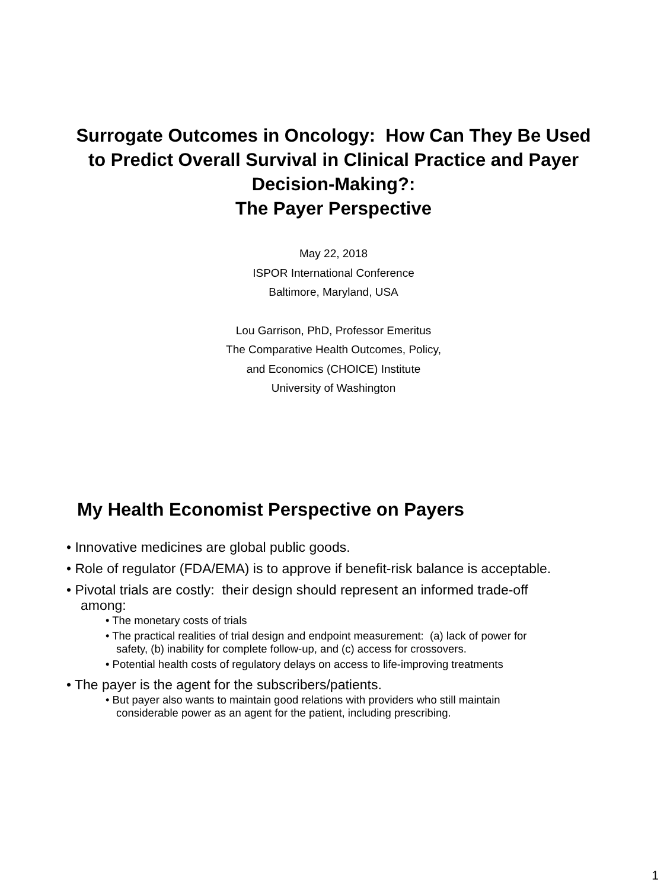Surrogate Outcomes in Oncology: How Can They Be Used
to Predict Overall Survival in Clinical Practice and Payer
Decision-Making?:
The Payer Perspective
May 22, 2018
ISPOR International Conference
Baltimore, Maryland, USA
Lou Garrison, PhD, Professor Emeritus
The Comparative Health Outcomes, Policy,
and Economics (CHOICE) Institute
University of Washington
My Health Economist Perspective on Payers
• Innovative medicines are global public goods.
• Role of regulator (FDA/EMA) is to approve if benefit-risk balance is acceptable.
• Pivotal trials are costly: their design should represent an informed trade-off among:
• The monetary costs of trials
• The practical realities of trial design and endpoint measurement: (a) lack of power for safety, (b) inability for complete follow-up, and (c) access for crossovers.
• Potential health costs of regulatory delays on access to life-improving treatments
• The payer is the agent for the subscribers/patients.
• But payer also wants to maintain good relations with providers who still maintain considerable power as an agent for the patient, including prescribing.
1